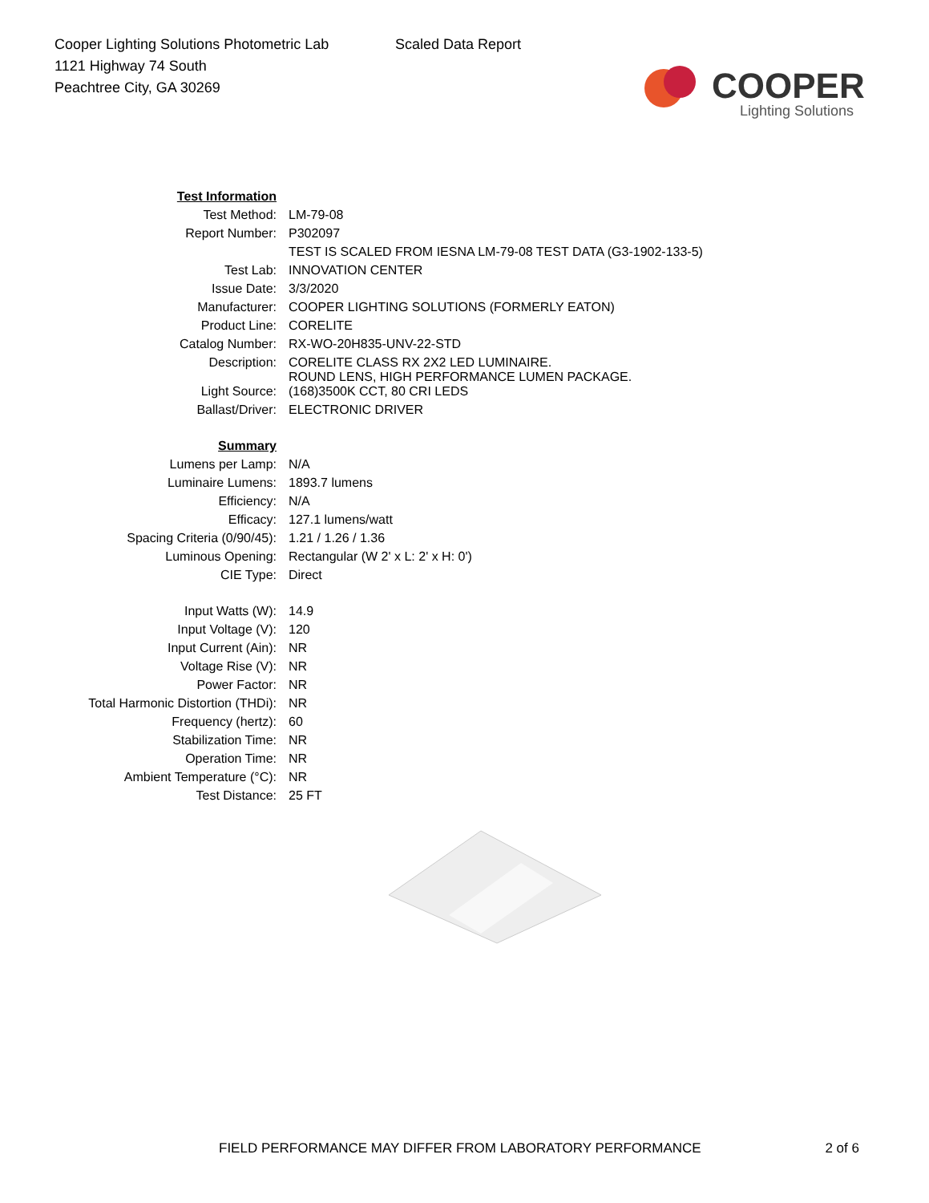Cooper Lighting Solutions Photometric Lab
1121 Highway 74 South
Peachtree City, GA 30269
Scaled Data Report
COOPER
Lighting Solutions
| Test Information | |
| Test Method: | LM-79-08 |
| Report Number: | P302097 |
| | TEST IS SCALED FROM IESNA LM-79-08 TEST DATA (G3-1902-133-5) |
| Test Lab: | INNOVATION CENTER |
| Issue Date: | 3/3/2020 |
| Manufacturer: | COOPER LIGHTING SOLUTIONS (FORMERLY EATON) |
| Product Line: | CORELITE |
| Catalog Number: | RX-WO-20H835-UNV-22-STD |
| Description: | CORELITE CLASS RX 2X2 LED LUMINAIRE. ROUND LENS, HIGH PERFORMANCE LUMEN PACKAGE. |
| Light Source: | (168)3500K CCT, 80 CRI LEDS |
| Ballast/Driver: | ELECTRONIC DRIVER |
| Summary | |
| Lumens per Lamp: | N/A |
| Luminaire Lumens: | 1893.7 lumens |
| Efficiency: | N/A |
| Efficacy: | 127.1 lumens/watt |
| Spacing Criteria (0/90/45): | 1.21 / 1.26 / 1.36 |
| Luminous Opening: | Rectangular (W 2' x L: 2' x H: 0') |
| CIE Type: | Direct |
| Input Watts (W): | 14.9 |
| Input Voltage (V): | 120 |
| Input Current (Ain): | NR |
| Voltage Rise (V): | NR |
| Power Factor: | NR |
| Total Harmonic Distortion (THDi): | NR |
| Frequency (hertz): | 60 |
| Stabilization Time: | NR |
| Operation Time: | NR |
| Ambient Temperature (°C): | NR |
| Test Distance: | 25 FT |
FIELD PERFORMANCE MAY DIFFER FROM LABORATORY PERFORMANCE 2 of 6